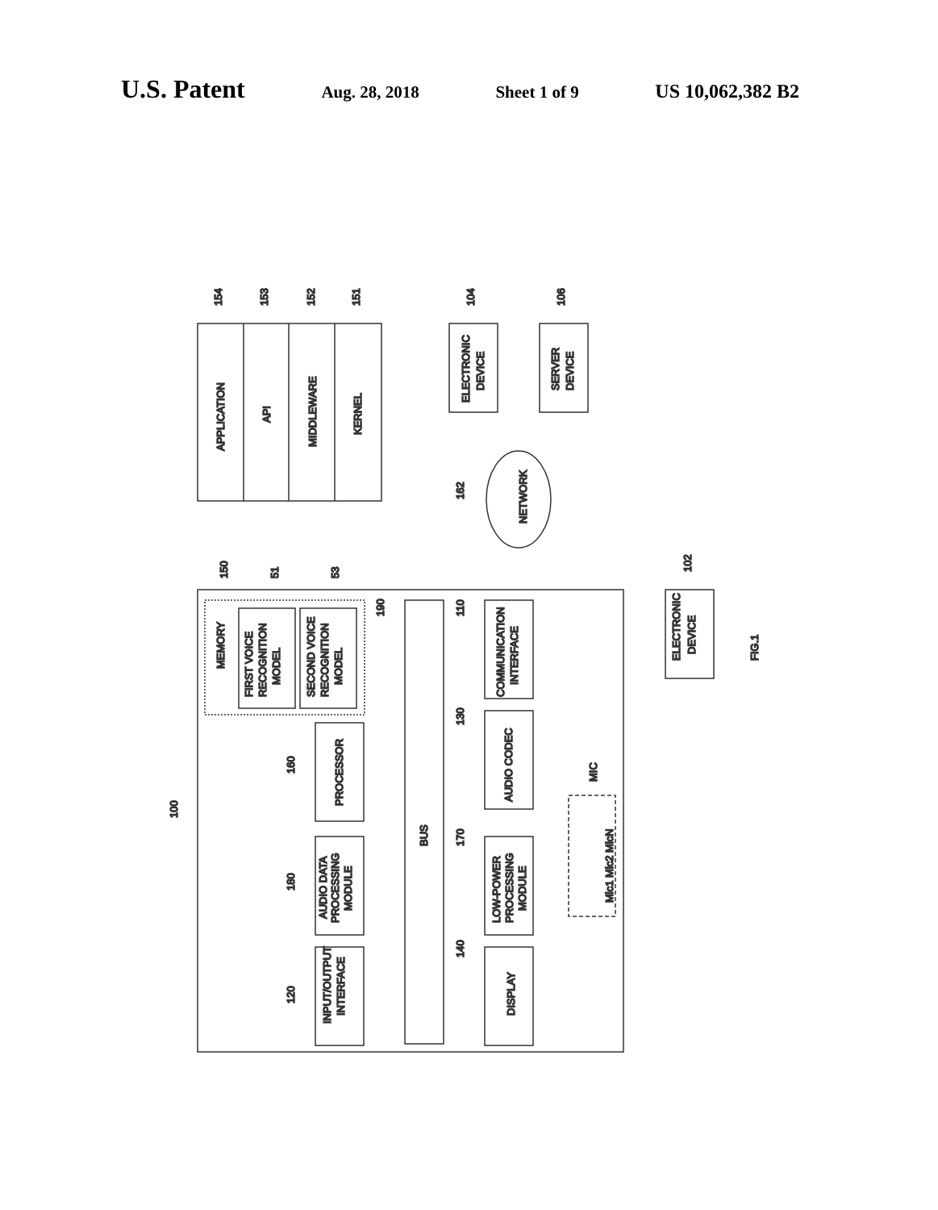U.S. Patent Aug. 28, 2018 Sheet 1 of 9 US 10,062,382 B2
APPLICATION
API
MIDDLEWARE
KERNEL
154
153
152
151
ELECTRONIC
DEVICE
104
SERVER
DEVICE
106
NETWORK
162
ELECTRONIC
DEVICE
102
FIG.1
MEMORY
FIRST VOICE
RECOGNITION
MODEL
SECOND VOICE
RECOGNITION
MODEL
PROCESSOR
AUDIO DATA
PROCESSING
MODULE
INPUT/OUTPUT
INTERFACE
BUS
COMMUNICATION
INTERFACE
AUDIO CODEC
LOW-POWER
PROCESSING
MODULE
DISPLAY
MIC
Mic1 Mic2 MicN
100
150
51
53
190
110
130
170
140
160
180
120